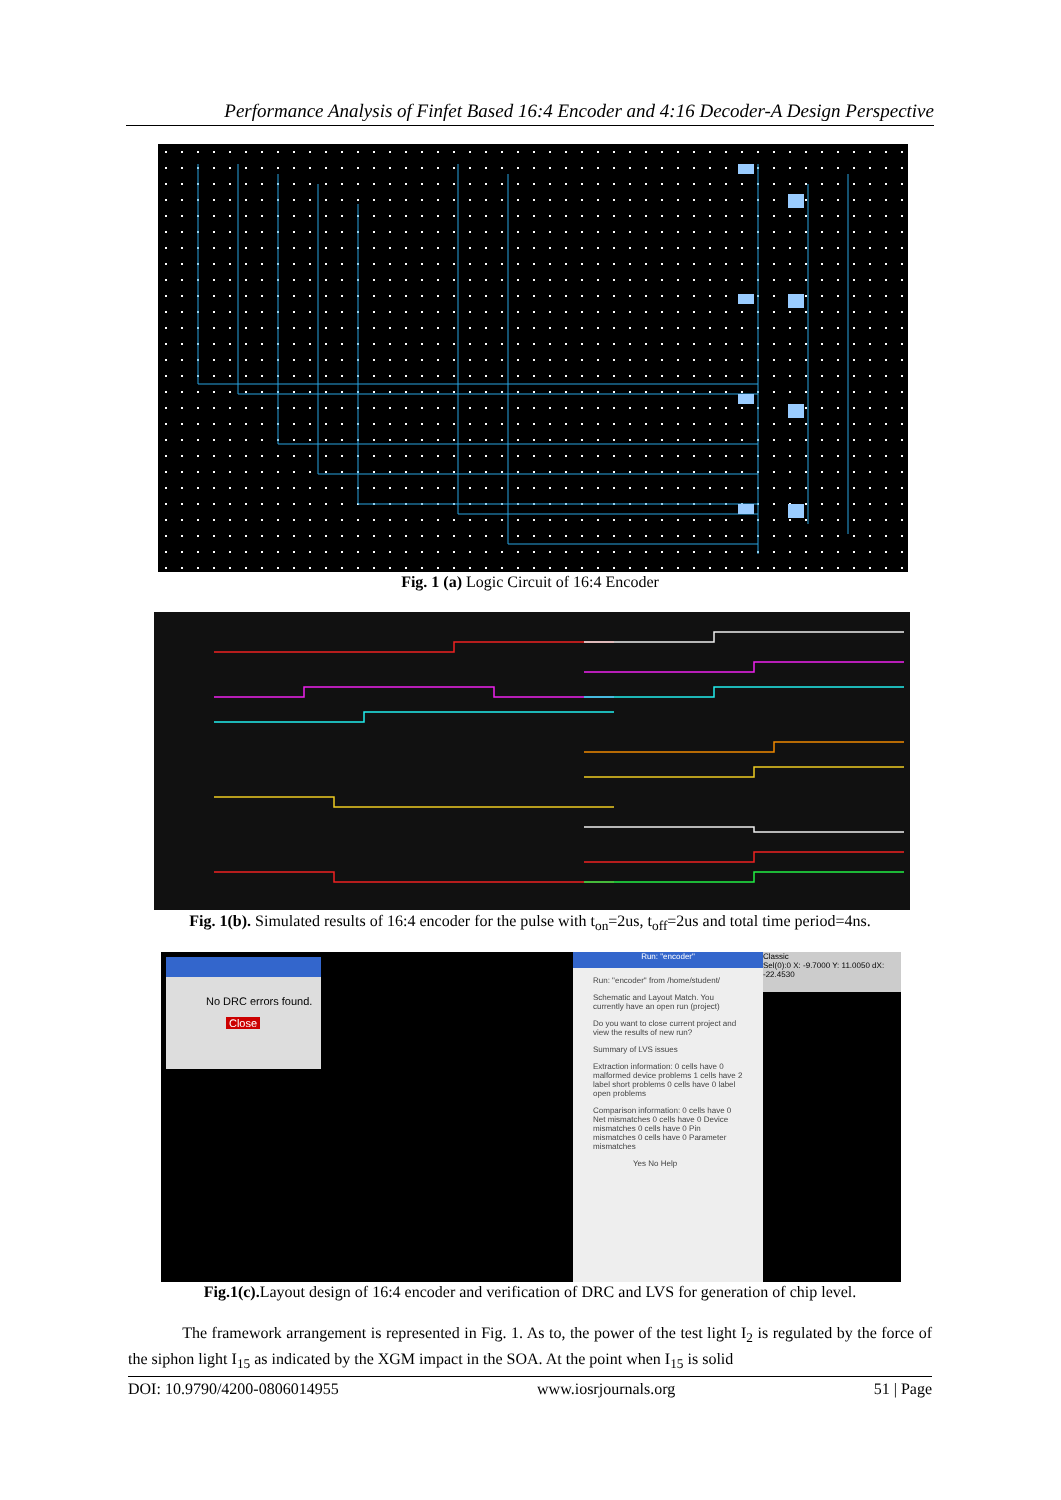Performance Analysis of Finfet Based 16:4 Encoder and 4:16 Decoder-A Design Perspective
Fig. 1 (a) Logic Circuit of 16:4 Encoder
Fig. 1(b). Simulated results of 16:4 encoder for the pulse with t<sub>on</sub>=2us, t<sub>off</sub>=2us and total time period=4ns.
No DRC errors found.
Close
Run: "encoder"
Run: "encoder" from /home/student/
Schematic and Layout Match. You currently have an open run (project)
Do you want to close current project and view the results of new run?
Summary of LVS issues
Extraction information: 0 cells have 0 malformed device problems 1 cells have 2 label short problems 0 cells have 0 label open problems
Comparison information: 0 cells have 0 Net mismatches 0 cells have 0 Device mismatches 0 cells have 0 Pin mismatches 0 cells have 0 Parameter mismatches
Yes No Help
Classic
Sel(0):0 X: -9.7000 Y: 11.0050 dX: -22.4530
Fig.1(c). Layout design of 16:4 encoder and verification of DRC and LVS for generation of chip level.
The framework arrangement is represented in Fig. 1. As to, the power of the test light I<sub>2</sub> is regulated by the force of the siphon light I<sub>15</sub> as indicated by the XGM impact in the SOA. At the point when I<sub>15</sub> is solid
DOI: 10.9790/4200-0806014955 www.iosrjournals.org 51 | Page